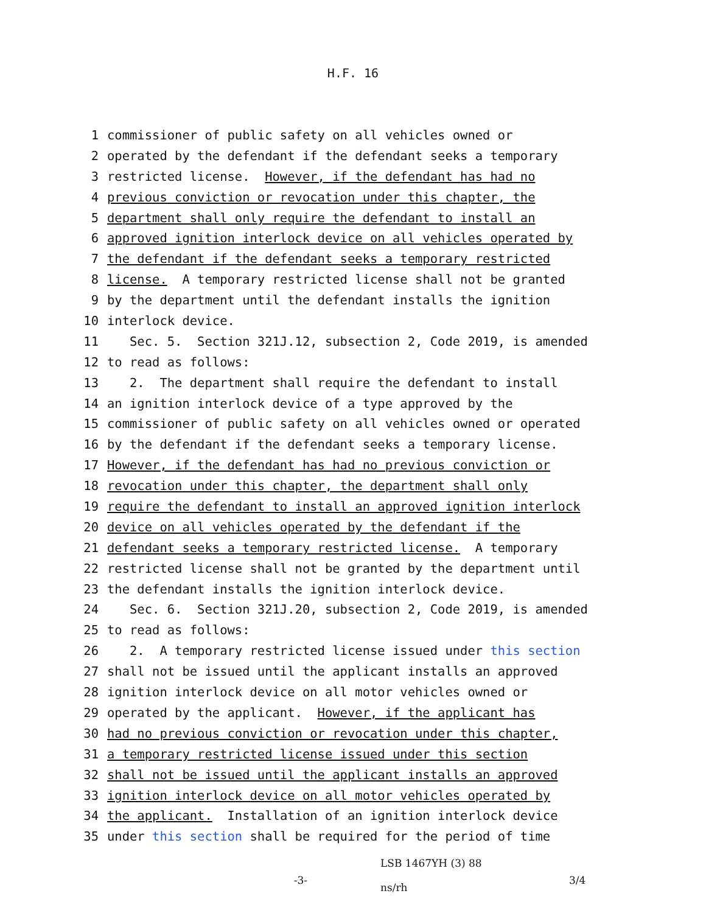H.F. 16
1 commissioner of public safety on all vehicles owned or
2 operated by the defendant if the defendant seeks a temporary
3 restricted license. However, if the defendant has had no
4 previous conviction or revocation under this chapter, the
5 department shall only require the defendant to install an
6 approved ignition interlock device on all vehicles operated by
7 the defendant if the defendant seeks a temporary restricted
8 license. A temporary restricted license shall not be granted
9 by the department until the defendant installs the ignition
10 interlock device.
11 Sec. 5. Section 321J.12, subsection 2, Code 2019, is amended
12 to read as follows:
13 2. The department shall require the defendant to install
14 an ignition interlock device of a type approved by the
15 commissioner of public safety on all vehicles owned or operated
16 by the defendant if the defendant seeks a temporary license.
17 However, if the defendant has had no previous conviction or
18 revocation under this chapter, the department shall only
19 require the defendant to install an approved ignition interlock
20 device on all vehicles operated by the defendant if the
21 defendant seeks a temporary restricted license. A temporary
22 restricted license shall not be granted by the department until
23 the defendant installs the ignition interlock device.
24 Sec. 6. Section 321J.20, subsection 2, Code 2019, is amended
25 to read as follows:
26 2. A temporary restricted license issued under this section
27 shall not be issued until the applicant installs an approved
28 ignition interlock device on all motor vehicles owned or
29 operated by the applicant. However, if the applicant has
30 had no previous conviction or revocation under this chapter,
31 a temporary restricted license issued under this section
32 shall not be issued until the applicant installs an approved
33 ignition interlock device on all motor vehicles operated by
34 the applicant. Installation of an ignition interlock device
35 under this section shall be required for the period of time
-3-
LSB 1467YH (3) 88
ns/rh
3/4